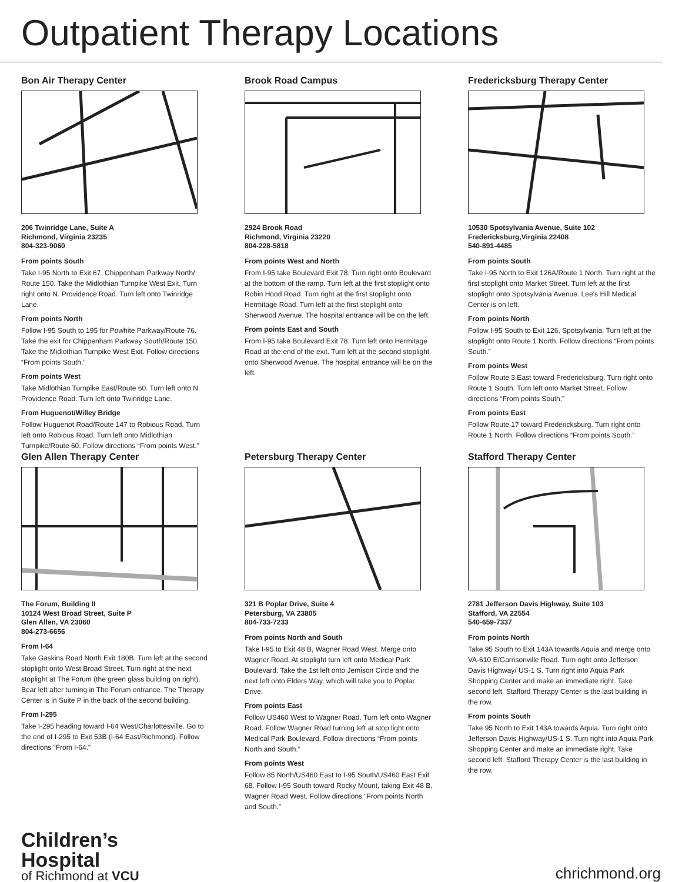Outpatient Therapy Locations
Bon Air Therapy Center
206 Twinridge Lane, Suite A
Richmond, Virginia 23235
804-323-9060
From points South
Take I-95 North to Exit 67, Chippenham Parkway North/ Route 150. Take the Midlothian Turnpike West Exit. Turn right onto N. Providence Road. Turn left onto Twinridge Lane.
From points North
Follow I-95 South to 195 for Powhite Parkway/Route 76. Take the exit for Chippenham Parkway South/Route 150. Take the Midlothian Turnpike West Exit. Follow directions “From points South.”
From points West
Take Midlothian Turnpike East/Route 60. Turn left onto N. Providence Road. Turn left onto Twinridge Lane.
From Huguenot/Willey Bridge
Follow Huguenot Road/Route 147 to Robious Road. Turn left onto Robious Road. Turn left onto Midlothian Turnpike/Route 60. Follow directions “From points West.”
Brook Road Campus
2924 Brook Road
Richmond, Virginia 23220
804-228-5818
From points West and North
From I-95 take Boulevard Exit 78. Turn right onto Boulevard at the bottom of the ramp. Turn left at the first stoplight onto Robin Hood Road. Turn right at the first stoplight onto Hermitage Road. Turn left at the first stoplight onto Sherwood Avenue. The hospital entrance will be on the left.
From points East and South
From I-95 take Boulevard Exit 78. Turn left onto Hermitage Road at the end of the exit. Turn left at the second stoplight onto Sherwood Avenue. The hospital entrance will be on the left.
Fredericksburg Therapy Center
10530 Spotsylvania Avenue, Suite 102
Fredericksburg,Virginia 22408
540-891-4485
From points South
Take I-95 North to Exit 126A/Route 1 North. Turn right at the first stoplight onto Market Street. Turn left at the first stoplight onto Spotsylvania Avenue. Lee’s Hill Medical Center is on left.
From points North
Follow I-95 South to Exit 126, Spotsylvania. Turn left at the stoplight onto Route 1 North. Follow directions “From points South.”
From points West
Follow Route 3 East toward Fredericksburg. Turn right onto Route 1 South. Turn left onto Market Street. Follow directions “From points South.”
From points East
Follow Route 17 toward Fredericksburg. Turn right onto Route 1 North. Follow directions “From points South.”
Glen Allen Therapy Center
The Forum, Building II
10124 West Broad Street, Suite P
Glen Allen, VA 23060
804-273-6656
From I-64
Take Gaskins Road North Exit 180B. Turn left at the second stoplight onto West Broad Street. Turn right at the next stoplight at The Forum (the green glass building on right). Bear left after turning in The Forum entrance. The Therapy Center is in Suite P in the back of the second building.
From I-295
Take I-295 heading toward I-64 West/Charlottesville. Go to the end of I-295 to Exit 53B (I-64 East/Richmond). Follow directions “From I-64.”
Petersburg Therapy Center
321 B Poplar Drive, Suite 4
Petersburg, VA 23805
804-733-7233
From points North and South
Take I-95 to Exit 48 B, Wagner Road West. Merge onto Wagner Road. At stoplight turn left onto Medical Park Boulevard. Take the 1st left onto Jemison Circle and the next left onto Elders Way, which will take you to Poplar Drive.
From points East
Follow US460 West to Wagner Road. Turn left onto Wagner Road. Follow Wagner Road turning left at stop light onto Medical Park Boulevard. Follow directions “From points North and South.”
From points West
Follow 85 North/US460 East to I-95 South/US460 East Exit 68. Follow I-95 South toward Rocky Mount, taking Exit 48 B, Wagner Road West. Follow directions “From points North and South.”
Stafford Therapy Center
2781 Jefferson Davis Highway, Suite 103
Stafford, VA 22554
540-659-7337
From points North
Take 95 South to Exit 143A towards Aquia and merge onto VA-610 E/Garrisonville Road. Turn right onto Jefferson Davis Highway/ US-1 S. Turn right into Aquia Park Shopping Center and make an immediate right. Take second left. Stafford Therapy Center is the last building in the row.
From points South
Take 95 North to Exit 143A towards Aquia. Turn right onto Jefferson Davis Highway/US-1 S. Turn right into Aquia Park Shopping Center and make an immediate right. Take second left. Stafford Therapy Center is the last building in the row.
Children’s
Hospital
of Richmond at VCU
chrichmond.org